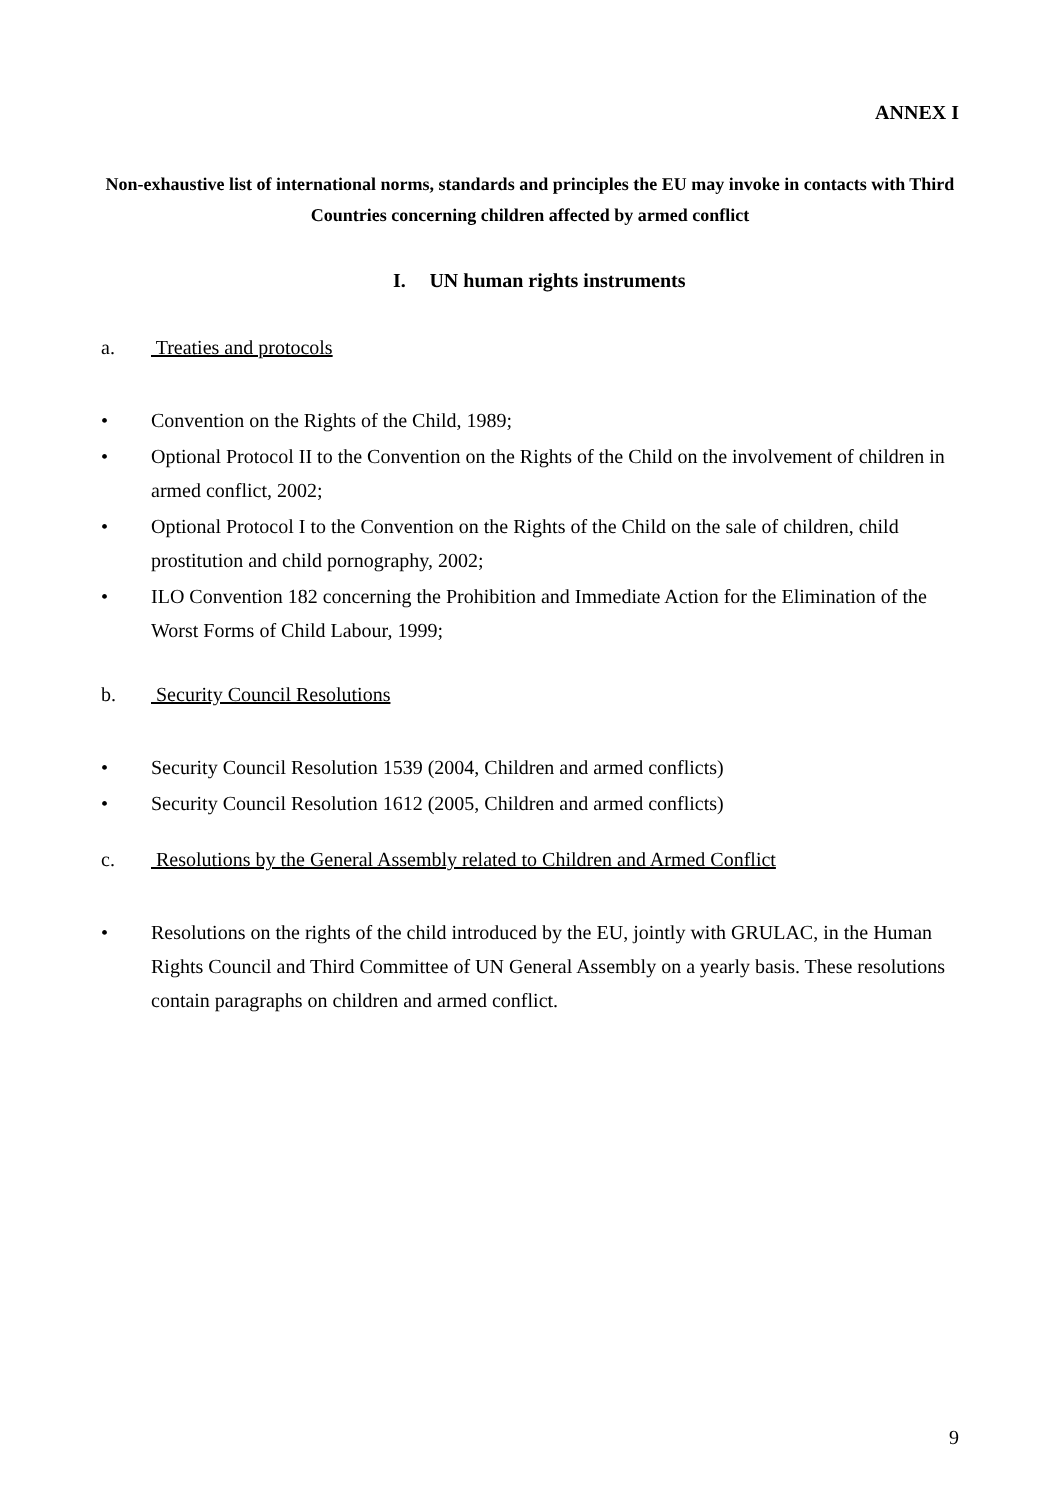ANNEX I
Non-exhaustive list of international norms, standards and principles the EU may invoke in contacts with Third Countries concerning children affected by armed conflict
I. UN human rights instruments
a. Treaties and protocols
• Convention on the Rights of the Child, 1989;
• Optional Protocol II to the Convention on the Rights of the Child on the involvement of children in armed conflict, 2002;
• Optional Protocol I to the Convention on the Rights of the Child on the sale of children, child prostitution and child pornography, 2002;
• ILO Convention 182 concerning the Prohibition and Immediate Action for the Elimination of the Worst Forms of Child Labour, 1999;
b. Security Council Resolutions
• Security Council Resolution 1539 (2004, Children and armed conflicts)
• Security Council Resolution 1612 (2005, Children and armed conflicts)
c. Resolutions by the General Assembly related to Children and Armed Conflict
• Resolutions on the rights of the child introduced by the EU, jointly with GRULAC, in the Human Rights Council and Third Committee of UN General Assembly on a yearly basis. These resolutions contain paragraphs on children and armed conflict.
9